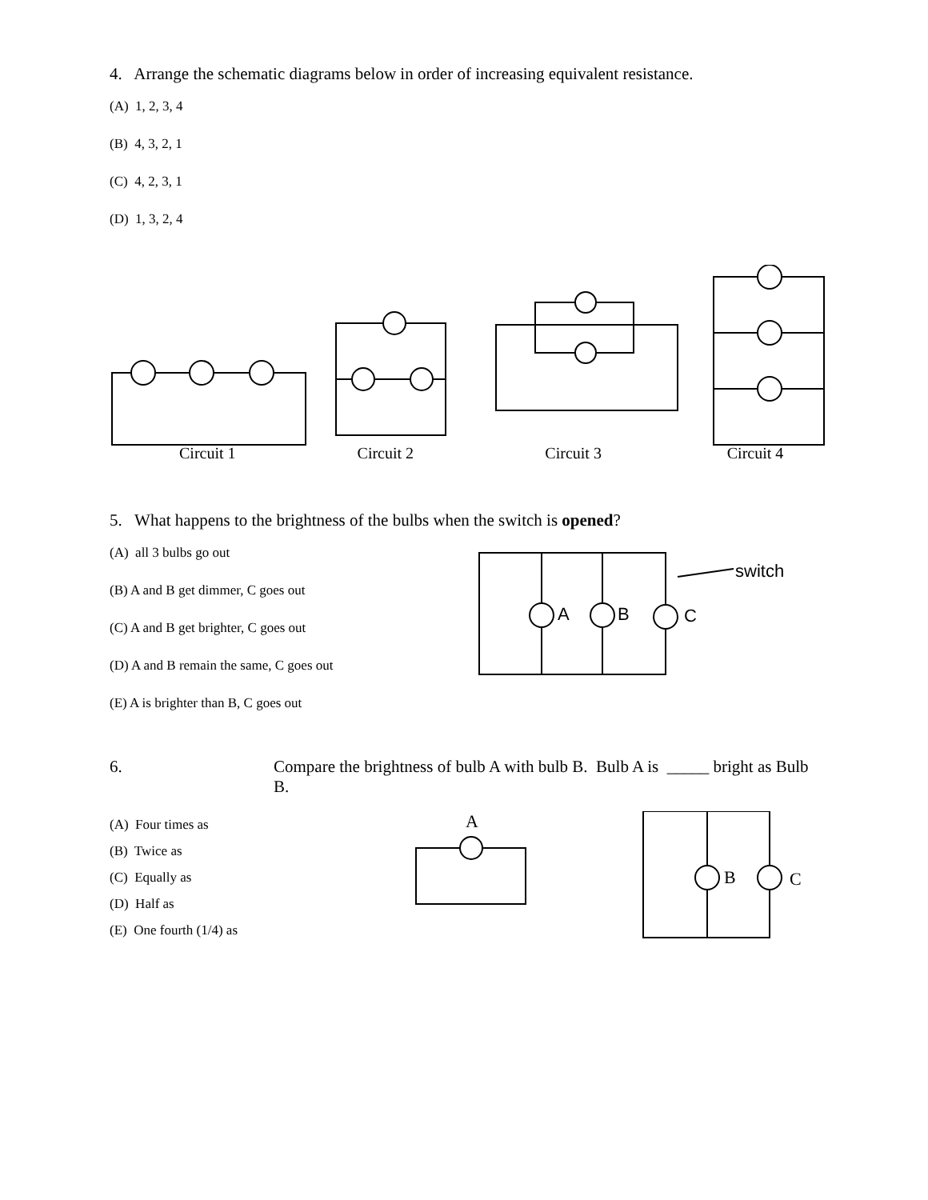4. Arrange the schematic diagrams below in order of increasing equivalent resistance.
(A) 1, 2, 3, 4
(B) 4, 3, 2, 1
(C) 4, 2, 3, 1
(D) 1, 3, 2, 4
Circuit 1
Circuit 2
Circuit 3
Circuit 4
5. What happens to the brightness of the bulbs when the switch is opened?
(A) all 3 bulbs go out
(B) A and B get dimmer, C goes out
(C) A and B get brighter, C goes out
(D) A and B remain the same, C goes out
(E) A is brighter than B, C goes out
A
B
C
switch
6. Compare the brightness of bulb A with bulb B. Bulb A is _____ bright as Bulb B.
(A) Four times as
(B) Twice as
(C) Equally as
(D) Half as
(E) One fourth (1/4) as
A
B
C